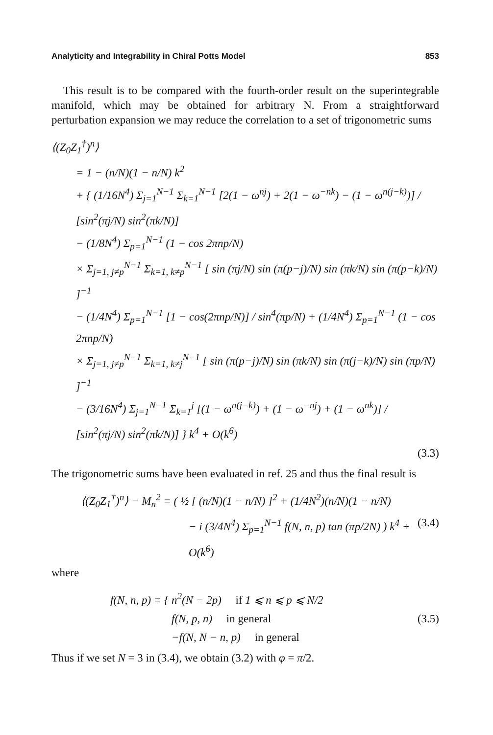Analyticity and Integrability in Chiral Potts Model 853
This result is to be compared with the fourth-order result on the superintegrable manifold, which may be obtained for arbitrary N. From a straightforward perturbation expansion we may reduce the correlation to a set of trigonometric sums
⟨(Z<sub>0</sub>Z<sub>1</sub><sup>†</sup>)<sup>n</sup>⟩
= 1 − (n/N)(1 − n/N) k<sup>2</sup>
+ { (1/16N<sup>4</sup>) Σ<sub>j=1</sub><sup>N−1</sup> Σ<sub>k=1</sub><sup>N−1</sup> [2(1 − ω<sup>nj</sup>) + 2(1 − ω<sup>−nk</sup>) − (1 − ω<sup>n(j−k)</sup>)] / [sin<sup>2</sup>(πj/N) sin<sup>2</sup>(πk/N)]
− (1/8N<sup>4</sup>) Σ<sub>p=1</sub><sup>N−1</sup> (1 − cos 2πnp/N)
× Σ<sub>j=1, j≠p</sub><sup>N−1</sup> Σ<sub>k=1, k≠p</sub><sup>N−1</sup> [ sin (πj/N) sin (π(p−j)/N) sin (πk/N) sin (π(p−k)/N) ]<sup>−1</sup>
− (1/4N<sup>4</sup>) Σ<sub>p=1</sub><sup>N−1</sup> [1 − cos(2πnp/N)] / sin<sup>4</sup>(πp/N) + (1/4N<sup>4</sup>) Σ<sub>p=1</sub><sup>N−1</sup> (1 − cos 2πnp/N)
× Σ<sub>j=1, j≠p</sub><sup>N−1</sup> Σ<sub>k=1, k≠j</sub><sup>N−1</sup> [ sin (π(p−j)/N) sin (πk/N) sin (π(j−k)/N) sin (πp/N) ]<sup>−1</sup>
− (3/16N<sup>4</sup>) Σ<sub>j=1</sub><sup>N−1</sup> Σ<sub>k=1</sub><sup>j</sup> [(1 − ω<sup>n(j−k)</sup>) + (1 − ω<sup>−nj</sup>) + (1 − ω<sup>nk</sup>)] / [sin<sup>2</sup>(πj/N) sin<sup>2</sup>(πk/N)] } k<sup>4</sup> + O(k<sup>6</sup>)
(3.3)
The trigonometric sums have been evaluated in ref. 25 and thus the final result is
⟨(Z<sub>0</sub>Z<sub>1</sub><sup>†</sup>)<sup>n</sup>⟩ − M<sub>n</sub><sup>2</sup> = ( ½ [ (n/N)(1 − n/N) ]<sup>2</sup> + (1/4N<sup>2</sup>)(n/N)(1 − n/N)
− i (3/4N<sup>4</sup>) Σ<sub>p=1</sub><sup>N−1</sup> f(N, n, p) tan (πp/2N) ) k<sup>4</sup> + O(k<sup>6</sup>) (3.4)
where
f(N, n, p) = { n<sup>2</sup>(N − 2p) if 1 ⩽ n ⩽ p ⩽ N/2
f(N, p, n) in general (3.5)
−f(N, N − n, p) in general
Thus if we set N = 3 in (3.4), we obtain (3.2) with φ = π/2.